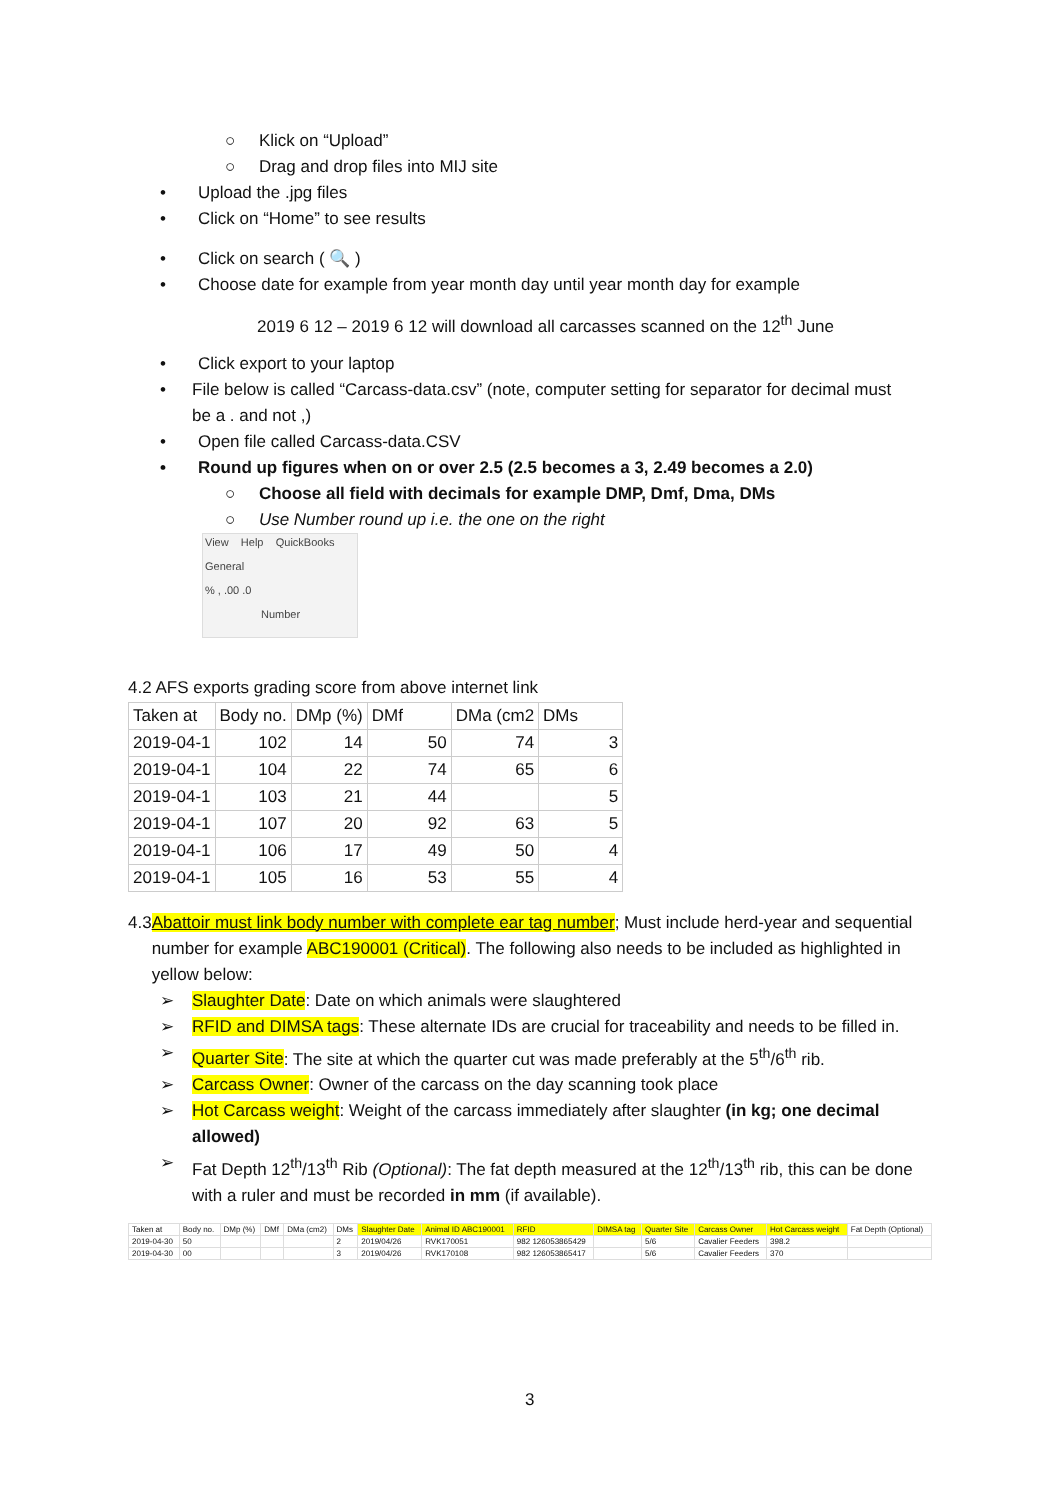○ Klick on “Upload”
○ Drag and drop files into MIJ site
• Upload the .jpg files
• Click on “Home” to see results
• Click on search ( 🔍 )
• Choose date for example from year month day until year month day for example
2019 6 12 – 2019 6 12 will download all carcasses scanned on the 12<sup>th</sup> June
• Click export to your laptop
• File below is called “Carcass-data.csv” (note, computer setting for separator for decimal must be a . and not ,)
• Open file called Carcass-data.CSV
• Round up figures when on or over 2.5 (2.5 becomes a 3, 2.49 becomes a 2.0)
○ Choose all field with decimals for example DMP, Dmf, Dma, DMs
○ Use Number round up i.e. the one on the right
View Help QuickBooks
General
% , .00 .0
Number
4.2 AFS exports grading score from above internet link
| Taken at | Body no. | DMp (%) | DMf | DMa (cm2 | DMs |
| --- | --- | --- | --- | --- | --- |
| 2019-04-1 | 102 | 14 | 50 | 74 | 3 |
| 2019-04-1 | 104 | 22 | 74 | 65 | 6 |
| 2019-04-1 | 103 | 21 | 44 | | 5 |
| 2019-04-1 | 107 | 20 | 92 | 63 | 5 |
| 2019-04-1 | 106 | 17 | 49 | 50 | 4 |
| 2019-04-1 | 105 | 16 | 53 | 55 | 4 |
4.3 Abattoir must link body number with complete ear tag number; Must include herd-year and sequential number for example ABC190001 (Critical). The following also needs to be included as highlighted in yellow below:
➢ Slaughter Date: Date on which animals were slaughtered
➢ RFID and DIMSA tags: These alternate IDs are crucial for traceability and needs to be filled in.
➢ Quarter Site: The site at which the quarter cut was made preferably at the 5<sup>th</sup>/6<sup>th</sup> rib.
➢ Carcass Owner: Owner of the carcass on the day scanning took place
➢ Hot Carcass weight: Weight of the carcass immediately after slaughter (in kg; one decimal allowed)
➢ Fat Depth 12<sup>th</sup>/13<sup>th</sup> Rib (Optional): The fat depth measured at the 12<sup>th</sup>/13<sup>th</sup> rib, this can be done with a ruler and must be recorded in mm (if available).
| Taken at | Body no. | DMp (%) | DMf | DMa (cm2) | DMs | Slaughter Date | Animal ID ABC190001 | RFID | DIMSA tag | Quarter Site | Carcass Owner | Hot Carcass weight | Fat Depth (Optional) |
| --- | --- | --- | --- | --- | --- | --- | --- | --- | --- | --- | --- | --- | --- |
| 2019-04-30 | 50 | | | | 2 | 2019/04/26 | RVK170051 | 982 126053865429 | | 5/6 | Cavalier Feeders | 398.2 | |
| 2019-04-30 | 00 | | | | 3 | 2019/04/26 | RVK170108 | 982 126053865417 | | 5/6 | Cavalier Feeders | 370 | |
3